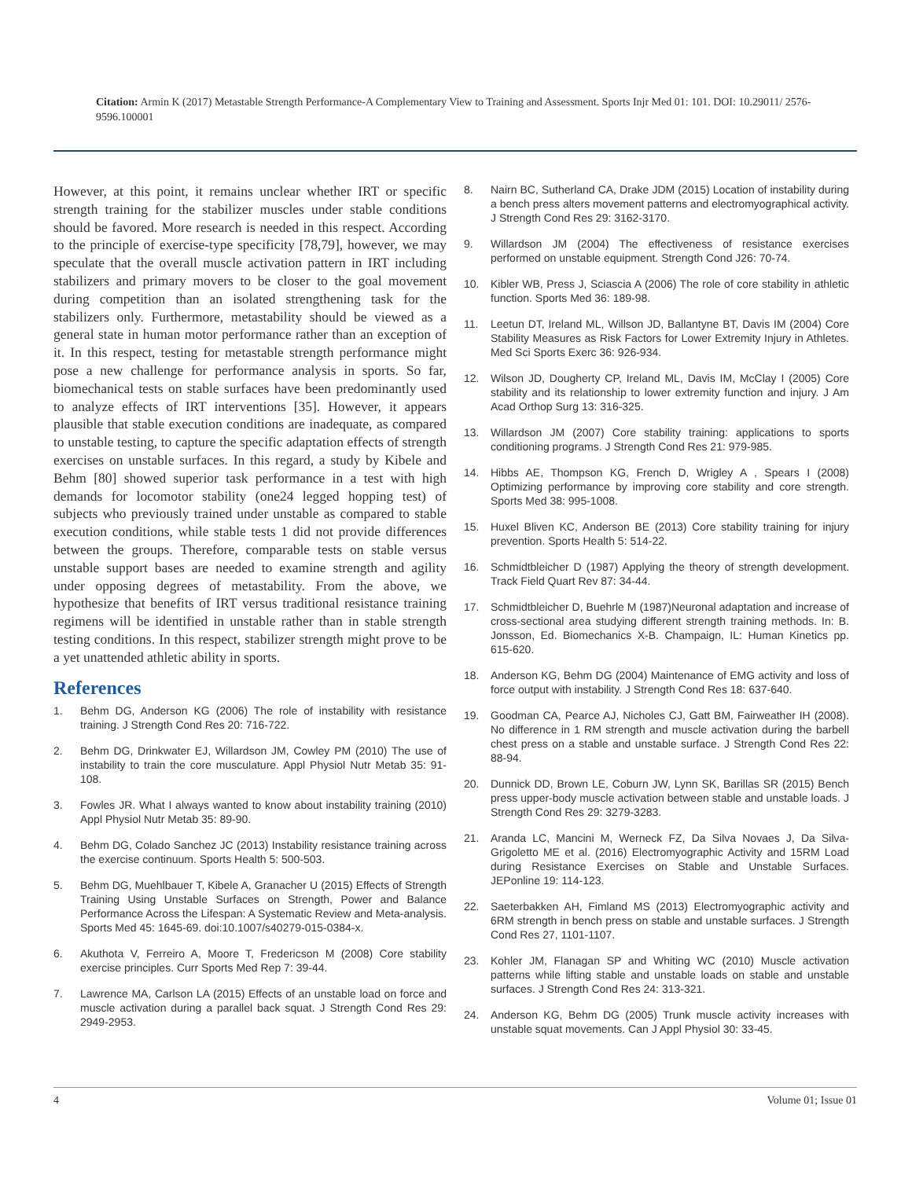Citation: Armin K (2017) Metastable Strength Performance-A Complementary View to Training and Assessment. Sports Injr Med 01: 101. DOI: 10.29011/ 2576-9596.100001
However, at this point, it remains unclear whether IRT or specific strength training for the stabilizer muscles under stable conditions should be favored. More research is needed in this respect. According to the principle of exercise-type specificity [78,79], however, we may speculate that the overall muscle activation pattern in IRT including stabilizers and primary movers to be closer to the goal movement during competition than an isolated strengthening task for the stabilizers only. Furthermore, metastability should be viewed as a general state in human motor performance rather than an exception of it. In this respect, testing for metastable strength performance might pose a new challenge for performance analysis in sports. So far, biomechanical tests on stable surfaces have been predominantly used to analyze effects of IRT interventions [35]. However, it appears plausible that stable execution conditions are inadequate, as compared to unstable testing, to capture the specific adaptation effects of strength exercises on unstable surfaces. In this regard, a study by Kibele and Behm [80] showed superior task performance in a test with high demands for locomotor stability (one24 legged hopping test) of subjects who previously trained under unstable as compared to stable execution conditions, while stable tests 1 did not provide differences between the groups. Therefore, comparable tests on stable versus unstable support bases are needed to examine strength and agility under opposing degrees of metastability. From the above, we hypothesize that benefits of IRT versus traditional resistance training regimens will be identified in unstable rather than in stable strength testing conditions. In this respect, stabilizer strength might prove to be a yet unattended athletic ability in sports.
References
1. Behm DG, Anderson KG (2006) The role of instability with resistance training. J Strength Cond Res 20: 716-722.
2. Behm DG, Drinkwater EJ, Willardson JM, Cowley PM (2010) The use of instability to train the core musculature. Appl Physiol Nutr Metab 35: 91-108.
3. Fowles JR. What I always wanted to know about instability training (2010) Appl Physiol Nutr Metab 35: 89-90.
4. Behm DG, Colado Sanchez JC (2013) Instability resistance training across the exercise continuum. Sports Health 5: 500-503.
5. Behm DG, Muehlbauer T, Kibele A, Granacher U (2015) Effects of Strength Training Using Unstable Surfaces on Strength, Power and Balance Performance Across the Lifespan: A Systematic Review and Meta-analysis. Sports Med 45: 1645-69. doi:10.1007/s40279-015-0384-x.
6. Akuthota V, Ferreiro A, Moore T, Fredericson M (2008) Core stability exercise principles. Curr Sports Med Rep 7: 39-44.
7. Lawrence MA, Carlson LA (2015) Effects of an unstable load on force and muscle activation during a parallel back squat. J Strength Cond Res 29: 2949-2953.
8. Nairn BC, Sutherland CA, Drake JDM (2015) Location of instability during a bench press alters movement patterns and electromyographical activity. J Strength Cond Res 29: 3162-3170.
9. Willardson JM (2004) The effectiveness of resistance exercises performed on unstable equipment. Strength Cond J26: 70-74.
10. Kibler WB, Press J, Sciascia A (2006) The role of core stability in athletic function. Sports Med 36: 189-98.
11. Leetun DT, Ireland ML, Willson JD, Ballantyne BT, Davis IM (2004) Core Stability Measures as Risk Factors for Lower Extremity Injury in Athletes. Med Sci Sports Exerc 36: 926-934.
12. Wilson JD, Dougherty CP, Ireland ML, Davis IM, McClay I (2005) Core stability and its relationship to lower extremity function and injury. J Am Acad Orthop Surg 13: 316-325.
13. Willardson JM (2007) Core stability training: applications to sports conditioning programs. J Strength Cond Res 21: 979-985.
14. Hibbs AE, Thompson KG, French D, Wrigley A , Spears I (2008) Optimizing performance by improving core stability and core strength. Sports Med 38: 995-1008.
15. Huxel Bliven KC, Anderson BE (2013) Core stability training for injury prevention. Sports Health 5: 514-22.
16. Schmidtbleicher D (1987) Applying the theory of strength development. Track Field Quart Rev 87: 34-44.
17. Schmidtbleicher D, Buehrle M (1987)Neuronal adaptation and increase of cross-sectional area studying different strength training methods. In: B. Jonsson, Ed. Biomechanics X-B. Champaign, IL: Human Kinetics pp. 615-620.
18. Anderson KG, Behm DG (2004) Maintenance of EMG activity and loss of force output with instability. J Strength Cond Res 18: 637-640.
19. Goodman CA, Pearce AJ, Nicholes CJ, Gatt BM, Fairweather IH (2008). No difference in 1 RM strength and muscle activation during the barbell chest press on a stable and unstable surface. J Strength Cond Res 22: 88-94.
20. Dunnick DD, Brown LE, Coburn JW, Lynn SK, Barillas SR (2015) Bench press upper-body muscle activation between stable and unstable loads. J Strength Cond Res 29: 3279-3283.
21. Aranda LC, Mancini M, Werneck FZ, Da Silva Novaes J, Da Silva-Grigoletto ME et al. (2016) Electromyographic Activity and 15RM Load during Resistance Exercises on Stable and Unstable Surfaces. JEPonline 19: 114-123.
22. Saeterbakken AH, Fimland MS (2013) Electromyographic activity and 6RM strength in bench press on stable and unstable surfaces. J Strength Cond Res 27, 1101-1107.
23. Kohler JM, Flanagan SP and Whiting WC (2010) Muscle activation patterns while lifting stable and unstable loads on stable and unstable surfaces. J Strength Cond Res 24: 313-321.
24. Anderson KG, Behm DG (2005) Trunk muscle activity increases with unstable squat movements. Can J Appl Physiol 30: 33-45.
4 Volume 01; Issue 01